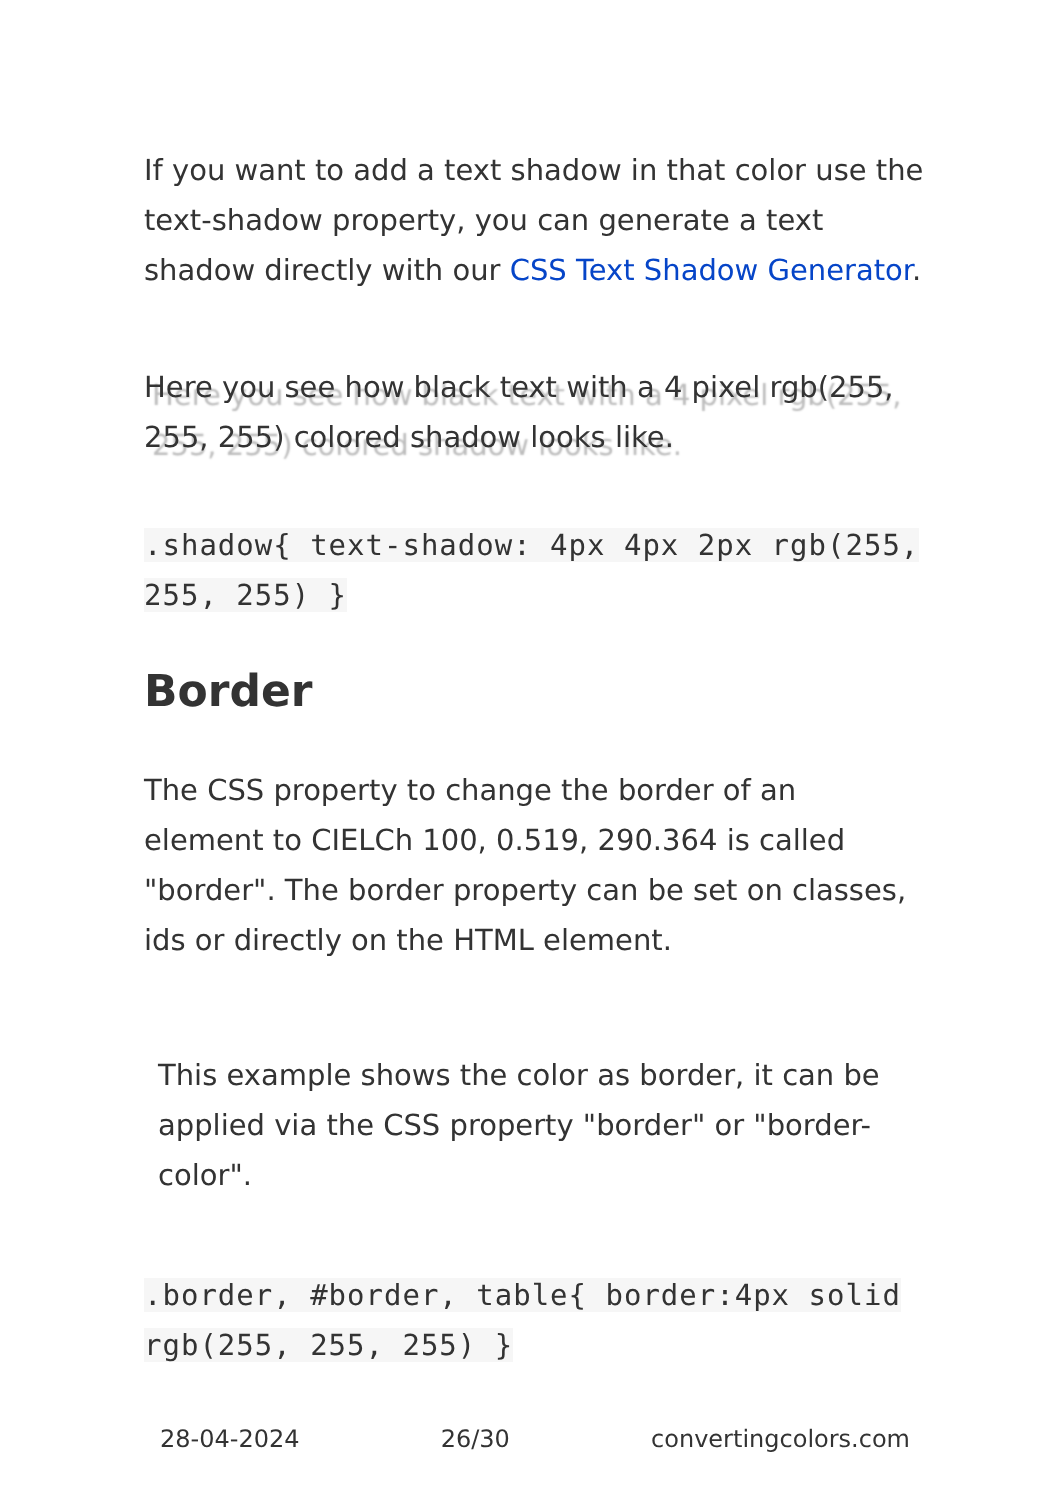If you want to add a text shadow in that color use the text-shadow property, you can generate a text shadow directly with our CSS Text Shadow Generator.
Here you see how black text with a 4 pixel rgb(255, 255, 255) colored shadow looks like.
.shadow{ text-shadow: 4px 4px 2px rgb(255, 255, 255) }
Border
The CSS property to change the border of an element to CIELCh 100, 0.519, 290.364 is called "border". The border property can be set on classes, ids or directly on the HTML element.
This example shows the color as border, it can be applied via the CSS property "border" or "border-color".
.border, #border, table{ border:4px solid rgb(255, 255, 255) }
28-04-2024 26/30 convertingcolors.com